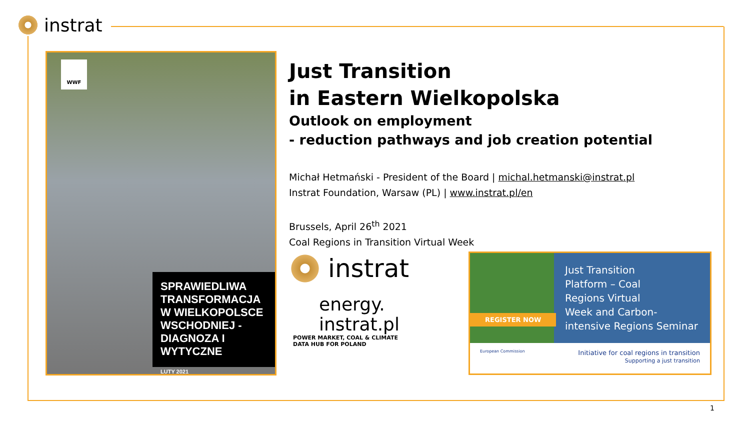instrat
WWF
SPRAWIEDLIWA TRANSFORMACJA W WIELKOPOLSCE WSCHODNIEJ - DIAGNOZA I WYTYCZNE
LUTY 2021
Just Transition
in Eastern Wielkopolska
Outlook on employment
- reduction pathways and job creation potential
Michał Hetmański - President of the Board | michal.hetmanski@instrat.pl
Instrat Foundation, Warsaw (PL) | www.instrat.pl/en
Brussels, April 26<sup>th</sup> 2021
Coal Regions in Transition Virtual Week
instrat
energy.
instrat.pl
POWER MARKET, COAL & CLIMATE
DATA HUB FOR POLAND
Just Transition
Platform – Coal
Regions Virtual
Week and Carbon-
intensive Regions Seminar
REGISTER NOW
European Commission Initiative for coal regions in transition
Supporting a just transition
1